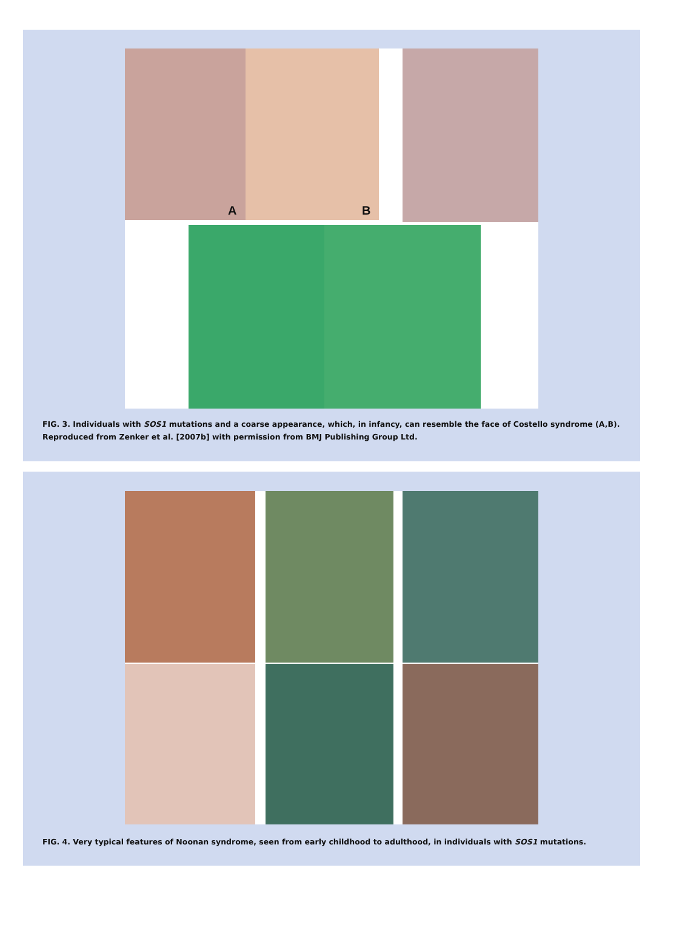A B
FIG. 3. Individuals with SOS1 mutations and a coarse appearance, which, in infancy, can resemble the face of Costello syndrome (A,B). Reproduced from Zenker et al. [2007b] with permission from BMJ Publishing Group Ltd.
FIG. 4. Very typical features of Noonan syndrome, seen from early childhood to adulthood, in individuals with SOS1 mutations.